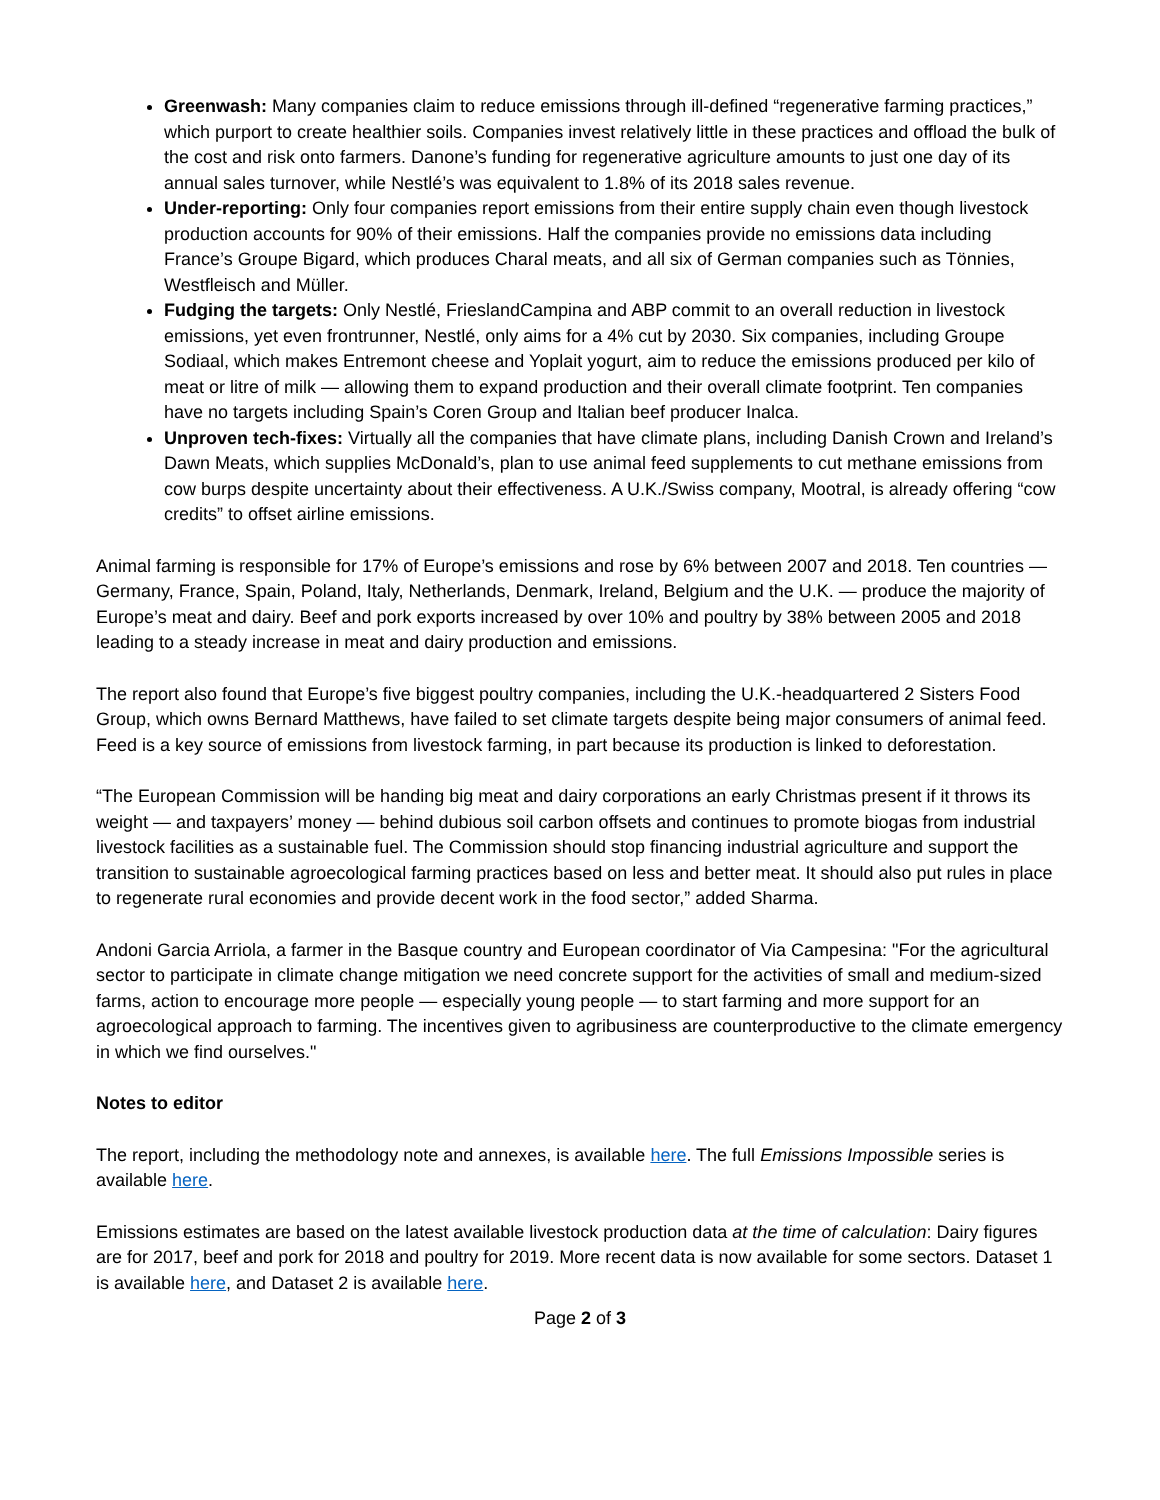Greenwash: Many companies claim to reduce emissions through ill-defined “regenerative farming practices,” which purport to create healthier soils. Companies invest relatively little in these practices and offload the bulk of the cost and risk onto farmers. Danone’s funding for regenerative agriculture amounts to just one day of its annual sales turnover, while Nestlé’s was equivalent to 1.8% of its 2018 sales revenue.
Under-reporting: Only four companies report emissions from their entire supply chain even though livestock production accounts for 90% of their emissions. Half the companies provide no emissions data including France’s Groupe Bigard, which produces Charal meats, and all six of German companies such as Tönnies, Westfleisch and Müller.
Fudging the targets: Only Nestlé, FrieslandCampina and ABP commit to an overall reduction in livestock emissions, yet even frontrunner, Nestlé, only aims for a 4% cut by 2030. Six companies, including Groupe Sodiaal, which makes Entremont cheese and Yoplait yogurt, aim to reduce the emissions produced per kilo of meat or litre of milk — allowing them to expand production and their overall climate footprint. Ten companies have no targets including Spain’s Coren Group and Italian beef producer Inalca.
Unproven tech-fixes: Virtually all the companies that have climate plans, including Danish Crown and Ireland’s Dawn Meats, which supplies McDonald’s, plan to use animal feed supplements to cut methane emissions from cow burps despite uncertainty about their effectiveness. A U.K./Swiss company, Mootral, is already offering “cow credits” to offset airline emissions.
Animal farming is responsible for 17% of Europe’s emissions and rose by 6% between 2007 and 2018. Ten countries — Germany, France, Spain, Poland, Italy, Netherlands, Denmark, Ireland, Belgium and the U.K. — produce the majority of Europe’s meat and dairy. Beef and pork exports increased by over 10% and poultry by 38% between 2005 and 2018 leading to a steady increase in meat and dairy production and emissions.
The report also found that Europe’s five biggest poultry companies, including the U.K.-headquartered 2 Sisters Food Group, which owns Bernard Matthews, have failed to set climate targets despite being major consumers of animal feed. Feed is a key source of emissions from livestock farming, in part because its production is linked to deforestation.
“The European Commission will be handing big meat and dairy corporations an early Christmas present if it throws its weight — and taxpayers’ money — behind dubious soil carbon offsets and continues to promote biogas from industrial livestock facilities as a sustainable fuel. The Commission should stop financing industrial agriculture and support the transition to sustainable agroecological farming practices based on less and better meat. It should also put rules in place to regenerate rural economies and provide decent work in the food sector,” added Sharma.
Andoni Garcia Arriola, a farmer in the Basque country and European coordinator of Via Campesina: "For the agricultural sector to participate in climate change mitigation we need concrete support for the activities of small and medium-sized farms, action to encourage more people — especially young people — to start farming and more support for an agroecological approach to farming. The incentives given to agribusiness are counterproductive to the climate emergency in which we find ourselves."
Notes to editor
The report, including the methodology note and annexes, is available here. The full Emissions Impossible series is available here.
Emissions estimates are based on the latest available livestock production data at the time of calculation: Dairy figures are for 2017, beef and pork for 2018 and poultry for 2019. More recent data is now available for some sectors. Dataset 1 is available here, and Dataset 2 is available here.
Page 2 of 3